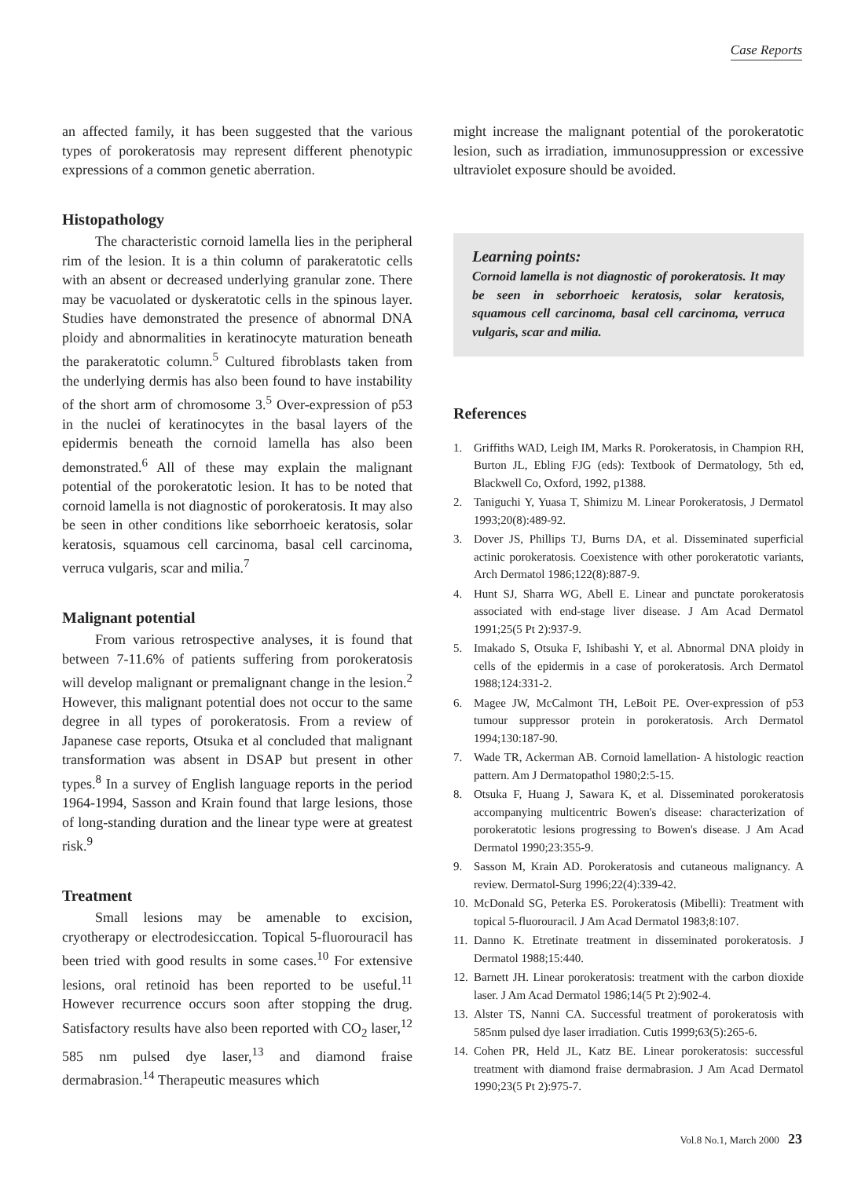Case Reports
an affected family, it has been suggested that the various types of porokeratosis may represent different phenotypic expressions of a common genetic aberration.
Histopathology
The characteristic cornoid lamella lies in the peripheral rim of the lesion. It is a thin column of parakeratotic cells with an absent or decreased underlying granular zone. There may be vacuolated or dyskeratotic cells in the spinous layer. Studies have demonstrated the presence of abnormal DNA ploidy and abnormalities in keratinocyte maturation beneath the parakeratotic column.<sup>5</sup> Cultured fibroblasts taken from the underlying dermis has also been found to have instability of the short arm of chromosome 3.<sup>5</sup> Over-expression of p53 in the nuclei of keratinocytes in the basal layers of the epidermis beneath the cornoid lamella has also been demonstrated.<sup>6</sup> All of these may explain the malignant potential of the porokeratotic lesion. It has to be noted that cornoid lamella is not diagnostic of porokeratosis. It may also be seen in other conditions like seborrhoeic keratosis, solar keratosis, squamous cell carcinoma, basal cell carcinoma, verruca vulgaris, scar and milia.<sup>7</sup>
Malignant potential
From various retrospective analyses, it is found that between 7-11.6% of patients suffering from porokeratosis will develop malignant or premalignant change in the lesion.<sup>2</sup> However, this malignant potential does not occur to the same degree in all types of porokeratosis. From a review of Japanese case reports, Otsuka et al concluded that malignant transformation was absent in DSAP but present in other types.<sup>8</sup> In a survey of English language reports in the period 1964-1994, Sasson and Krain found that large lesions, those of long-standing duration and the linear type were at greatest risk.<sup>9</sup>
Treatment
Small lesions may be amenable to excision, cryotherapy or electrodesiccation. Topical 5-fluorouracil has been tried with good results in some cases.<sup>10</sup> For extensive lesions, oral retinoid has been reported to be useful.<sup>11</sup> However recurrence occurs soon after stopping the drug. Satisfactory results have also been reported with CO<sub>2</sub> laser,<sup>12</sup> 585 nm pulsed dye laser,<sup>13</sup> and diamond fraise dermabrasion.<sup>14</sup> Therapeutic measures which
might increase the malignant potential of the porokeratotic lesion, such as irradiation, immunosuppression or excessive ultraviolet exposure should be avoided.
Learning points:
Cornoid lamella is not diagnostic of porokeratosis. It may be seen in seborrhoeic keratosis, solar keratosis, squamous cell carcinoma, basal cell carcinoma, verruca vulgaris, scar and milia.
References
1. Griffiths WAD, Leigh IM, Marks R. Porokeratosis, in Champion RH, Burton JL, Ebling FJG (eds): Textbook of Dermatology, 5th ed, Blackwell Co, Oxford, 1992, p1388.
2. Taniguchi Y, Yuasa T, Shimizu M. Linear Porokeratosis, J Dermatol 1993;20(8):489-92.
3. Dover JS, Phillips TJ, Burns DA, et al. Disseminated superficial actinic porokeratosis. Coexistence with other porokeratotic variants, Arch Dermatol 1986;122(8):887-9.
4. Hunt SJ, Sharra WG, Abell E. Linear and punctate porokeratosis associated with end-stage liver disease. J Am Acad Dermatol 1991;25(5 Pt 2):937-9.
5. Imakado S, Otsuka F, Ishibashi Y, et al. Abnormal DNA ploidy in cells of the epidermis in a case of porokeratosis. Arch Dermatol 1988;124:331-2.
6. Magee JW, McCalmont TH, LeBoit PE. Over-expression of p53 tumour suppressor protein in porokeratosis. Arch Dermatol 1994;130:187-90.
7. Wade TR, Ackerman AB. Cornoid lamellation- A histologic reaction pattern. Am J Dermatopathol 1980;2:5-15.
8. Otsuka F, Huang J, Sawara K, et al. Disseminated porokeratosis accompanying multicentric Bowen's disease: characterization of porokeratotic lesions progressing to Bowen's disease. J Am Acad Dermatol 1990;23:355-9.
9. Sasson M, Krain AD. Porokeratosis and cutaneous malignancy. A review. Dermatol-Surg 1996;22(4):339-42.
10.
McDonald SG, Peterka ES. Porokeratosis (Mibelli): Treatment with topical 5-fluorouracil. J Am Acad Dermatol 1983;8:107.
11.
Danno K. Etretinate treatment in disseminated porokeratosis. J Dermatol 1988;15:440.
12.
Barnett JH. Linear porokeratosis: treatment with the carbon dioxide laser. J Am Acad Dermatol 1986;14(5 Pt 2):902-4.
13.
Alster TS, Nanni CA. Successful treatment of porokeratosis with 585nm pulsed dye laser irradiation. Cutis 1999;63(5):265-6.
14.
Cohen PR, Held JL, Katz BE. Linear porokeratosis: successful treatment with diamond fraise dermabrasion. J Am Acad Dermatol 1990;23(5 Pt 2):975-7.
Vol.8 No.1, March 2000 23